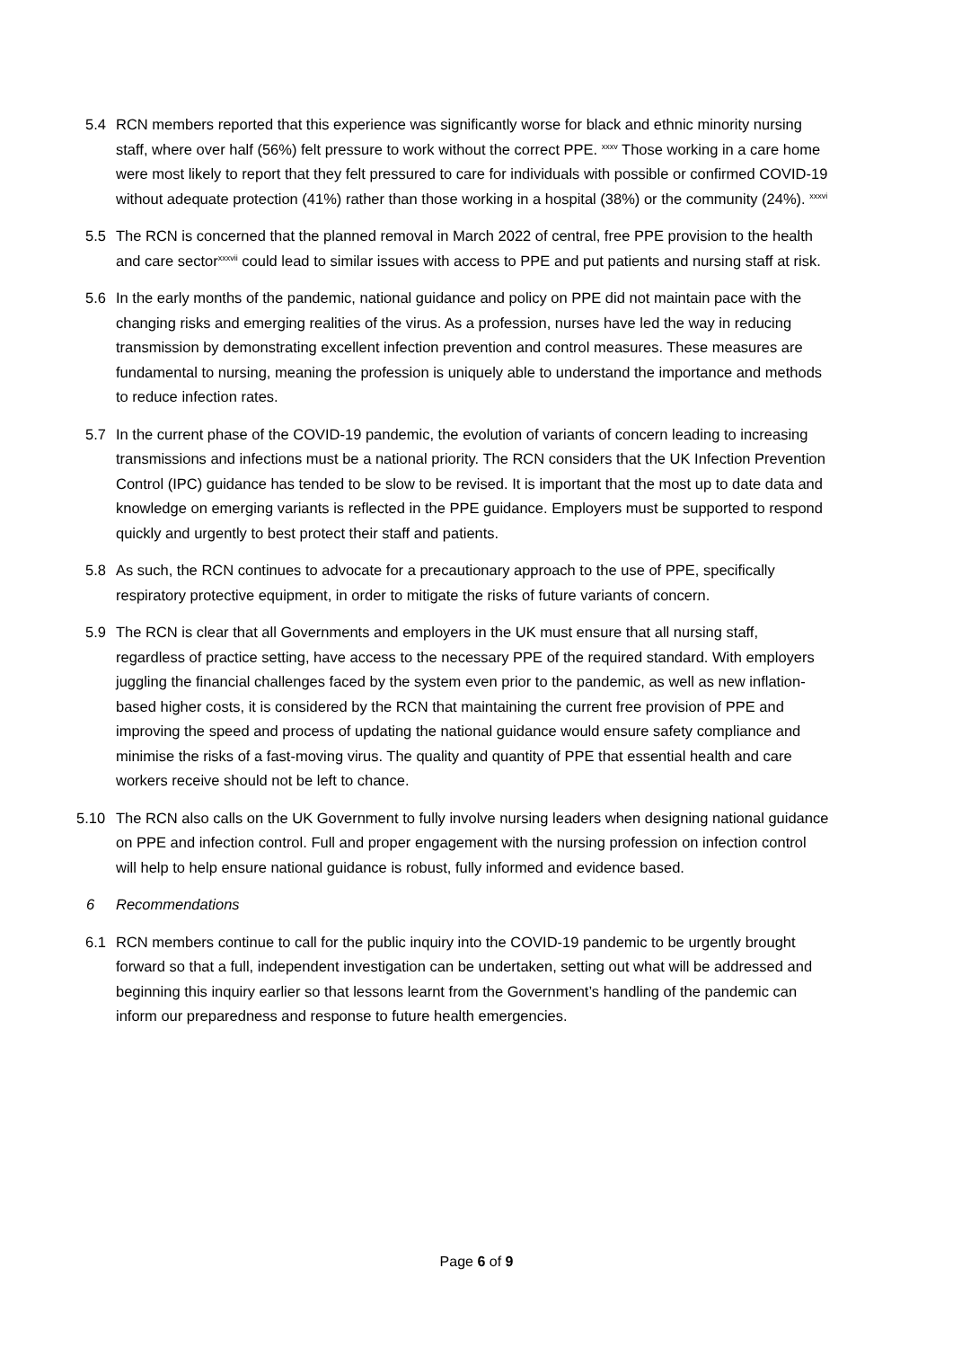5.4 RCN members reported that this experience was significantly worse for black and ethnic minority nursing staff, where over half (56%) felt pressure to work without the correct PPE. <sup>xxxv</sup> Those working in a care home were most likely to report that they felt pressured to care for individuals with possible or confirmed COVID-19 without adequate protection (41%) rather than those working in a hospital (38%) or the community (24%). <sup>xxxvi</sup>
5.5 The RCN is concerned that the planned removal in March 2022 of central, free PPE provision to the health and care sector<sup>xxxvii</sup> could lead to similar issues with access to PPE and put patients and nursing staff at risk.
5.6 In the early months of the pandemic, national guidance and policy on PPE did not maintain pace with the changing risks and emerging realities of the virus. As a profession, nurses have led the way in reducing transmission by demonstrating excellent infection prevention and control measures. These measures are fundamental to nursing, meaning the profession is uniquely able to understand the importance and methods to reduce infection rates.
5.7 In the current phase of the COVID-19 pandemic, the evolution of variants of concern leading to increasing transmissions and infections must be a national priority. The RCN considers that the UK Infection Prevention Control (IPC) guidance has tended to be slow to be revised. It is important that the most up to date data and knowledge on emerging variants is reflected in the PPE guidance. Employers must be supported to respond quickly and urgently to best protect their staff and patients.
5.8 As such, the RCN continues to advocate for a precautionary approach to the use of PPE, specifically respiratory protective equipment, in order to mitigate the risks of future variants of concern.
5.9 The RCN is clear that all Governments and employers in the UK must ensure that all nursing staff, regardless of practice setting, have access to the necessary PPE of the required standard. With employers juggling the financial challenges faced by the system even prior to the pandemic, as well as new inflation-based higher costs, it is considered by the RCN that maintaining the current free provision of PPE and improving the speed and process of updating the national guidance would ensure safety compliance and minimise the risks of a fast-moving virus. The quality and quantity of PPE that essential health and care workers receive should not be left to chance.
5.10 The RCN also calls on the UK Government to fully involve nursing leaders when designing national guidance on PPE and infection control. Full and proper engagement with the nursing profession on infection control will help to help ensure national guidance is robust, fully informed and evidence based.
6 Recommendations
6.1 RCN members continue to call for the public inquiry into the COVID-19 pandemic to be urgently brought forward so that a full, independent investigation can be undertaken, setting out what will be addressed and beginning this inquiry earlier so that lessons learnt from the Government’s handling of the pandemic can inform our preparedness and response to future health emergencies.
Page 6 of 9